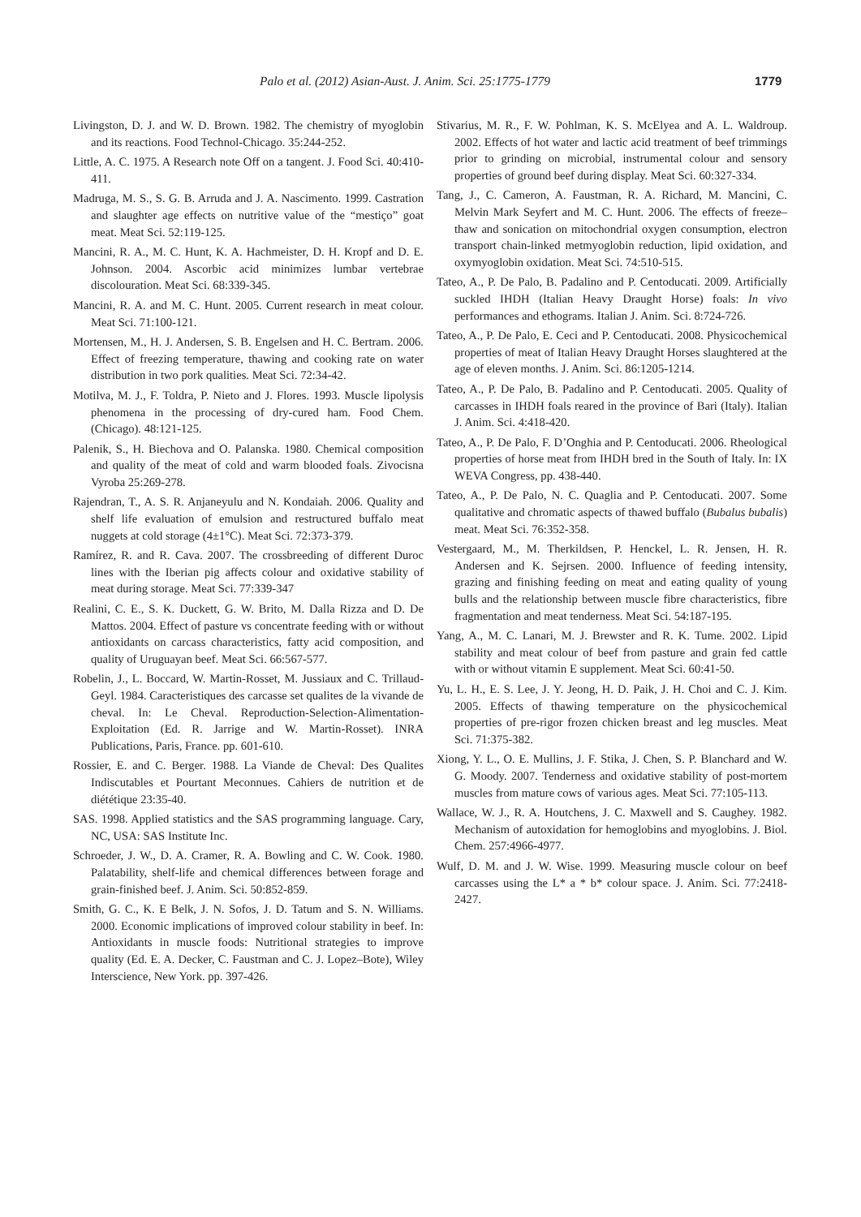Palo et al. (2012) Asian-Aust. J. Anim. Sci. 25:1775-1779 1779
Livingston, D. J. and W. D. Brown. 1982. The chemistry of myoglobin and its reactions. Food Technol-Chicago. 35:244-252.
Little, A. C. 1975. A Research note Off on a tangent. J. Food Sci. 40:410-411.
Madruga, M. S., S. G. B. Arruda and J. A. Nascimento. 1999. Castration and slaughter age effects on nutritive value of the “mestiço” goat meat. Meat Sci. 52:119-125.
Mancini, R. A., M. C. Hunt, K. A. Hachmeister, D. H. Kropf and D. E. Johnson. 2004. Ascorbic acid minimizes lumbar vertebrae discolouration. Meat Sci. 68:339-345.
Mancini, R. A. and M. C. Hunt. 2005. Current research in meat colour. Meat Sci. 71:100-121.
Mortensen, M., H. J. Andersen, S. B. Engelsen and H. C. Bertram. 2006. Effect of freezing temperature, thawing and cooking rate on water distribution in two pork qualities. Meat Sci. 72:34-42.
Motilva, M. J., F. Toldra, P. Nieto and J. Flores. 1993. Muscle lipolysis phenomena in the processing of dry-cured ham. Food Chem. (Chicago). 48:121-125.
Palenik, S., H. Biechova and O. Palanska. 1980. Chemical composition and quality of the meat of cold and warm blooded foals. Zivocisna Vyroba 25:269-278.
Rajendran, T., A. S. R. Anjaneyulu and N. Kondaiah. 2006. Quality and shelf life evaluation of emulsion and restructured buffalo meat nuggets at cold storage (4±1°C). Meat Sci. 72:373-379.
Ramírez, R. and R. Cava. 2007. The crossbreeding of different Duroc lines with the Iberian pig affects colour and oxidative stability of meat during storage. Meat Sci. 77:339-347
Realini, C. E., S. K. Duckett, G. W. Brito, M. Dalla Rizza and D. De Mattos. 2004. Effect of pasture vs concentrate feeding with or without antioxidants on carcass characteristics, fatty acid composition, and quality of Uruguayan beef. Meat Sci. 66:567-577.
Robelin, J., L. Boccard, W. Martin-Rosset, M. Jussiaux and C. Trillaud-Geyl. 1984. Caracteristiques des carcasse set qualites de la vivande de cheval. In: Le Cheval. Reproduction-Selection-Alimentation-Exploitation (Ed. R. Jarrige and W. Martin-Rosset). INRA Publications, Paris, France. pp. 601-610.
Rossier, E. and C. Berger. 1988. La Viande de Cheval: Des Qualites Indiscutables et Pourtant Meconnues. Cahiers de nutrition et de diététique 23:35-40.
SAS. 1998. Applied statistics and the SAS programming language. Cary, NC, USA: SAS Institute Inc.
Schroeder, J. W., D. A. Cramer, R. A. Bowling and C. W. Cook. 1980. Palatability, shelf-life and chemical differences between forage and grain-finished beef. J. Anim. Sci. 50:852-859.
Smith, G. C., K. E Belk, J. N. Sofos, J. D. Tatum and S. N. Williams. 2000. Economic implications of improved colour stability in beef. In: Antioxidants in muscle foods: Nutritional strategies to improve quality (Ed. E. A. Decker, C. Faustman and C. J. Lopez–Bote), Wiley Interscience, New York. pp. 397-426.
Stivarius, M. R., F. W. Pohlman, K. S. McElyea and A. L. Waldroup. 2002. Effects of hot water and lactic acid treatment of beef trimmings prior to grinding on microbial, instrumental colour and sensory properties of ground beef during display. Meat Sci. 60:327-334.
Tang, J., C. Cameron, A. Faustman, R. A. Richard, M. Mancini, C. Melvin Mark Seyfert and M. C. Hunt. 2006. The effects of freeze–thaw and sonication on mitochondrial oxygen consumption, electron transport chain-linked metmyoglobin reduction, lipid oxidation, and oxymyoglobin oxidation. Meat Sci. 74:510-515.
Tateo, A., P. De Palo, B. Padalino and P. Centoducati. 2009. Artificially suckled IHDH (Italian Heavy Draught Horse) foals: In vivo performances and ethograms. Italian J. Anim. Sci. 8:724-726.
Tateo, A., P. De Palo, E. Ceci and P. Centoducati. 2008. Physicochemical properties of meat of Italian Heavy Draught Horses slaughtered at the age of eleven months. J. Anim. Sci. 86:1205-1214.
Tateo, A., P. De Palo, B. Padalino and P. Centoducati. 2005. Quality of carcasses in IHDH foals reared in the province of Bari (Italy). Italian J. Anim. Sci. 4:418-420.
Tateo, A., P. De Palo, F. D’Onghia and P. Centoducati. 2006. Rheological properties of horse meat from IHDH bred in the South of Italy. In: IX WEVA Congress, pp. 438-440.
Tateo, A., P. De Palo, N. C. Quaglia and P. Centoducati. 2007. Some qualitative and chromatic aspects of thawed buffalo (Bubalus bubalis) meat. Meat Sci. 76:352-358.
Vestergaard, M., M. Therkildsen, P. Henckel, L. R. Jensen, H. R. Andersen and K. Sejrsen. 2000. Influence of feeding intensity, grazing and finishing feeding on meat and eating quality of young bulls and the relationship between muscle fibre characteristics, fibre fragmentation and meat tenderness. Meat Sci. 54:187-195.
Yang, A., M. C. Lanari, M. J. Brewster and R. K. Tume. 2002. Lipid stability and meat colour of beef from pasture and grain fed cattle with or without vitamin E supplement. Meat Sci. 60:41-50.
Yu, L. H., E. S. Lee, J. Y. Jeong, H. D. Paik, J. H. Choi and C. J. Kim. 2005. Effects of thawing temperature on the physicochemical properties of pre-rigor frozen chicken breast and leg muscles. Meat Sci. 71:375-382.
Xiong, Y. L., O. E. Mullins, J. F. Stika, J. Chen, S. P. Blanchard and W. G. Moody. 2007. Tenderness and oxidative stability of post-mortem muscles from mature cows of various ages. Meat Sci. 77:105-113.
Wallace, W. J., R. A. Houtchens, J. C. Maxwell and S. Caughey. 1982. Mechanism of autoxidation for hemoglobins and myoglobins. J. Biol. Chem. 257:4966-4977.
Wulf, D. M. and J. W. Wise. 1999. Measuring muscle colour on beef carcasses using the L* a * b* colour space. J. Anim. Sci. 77:2418-2427.